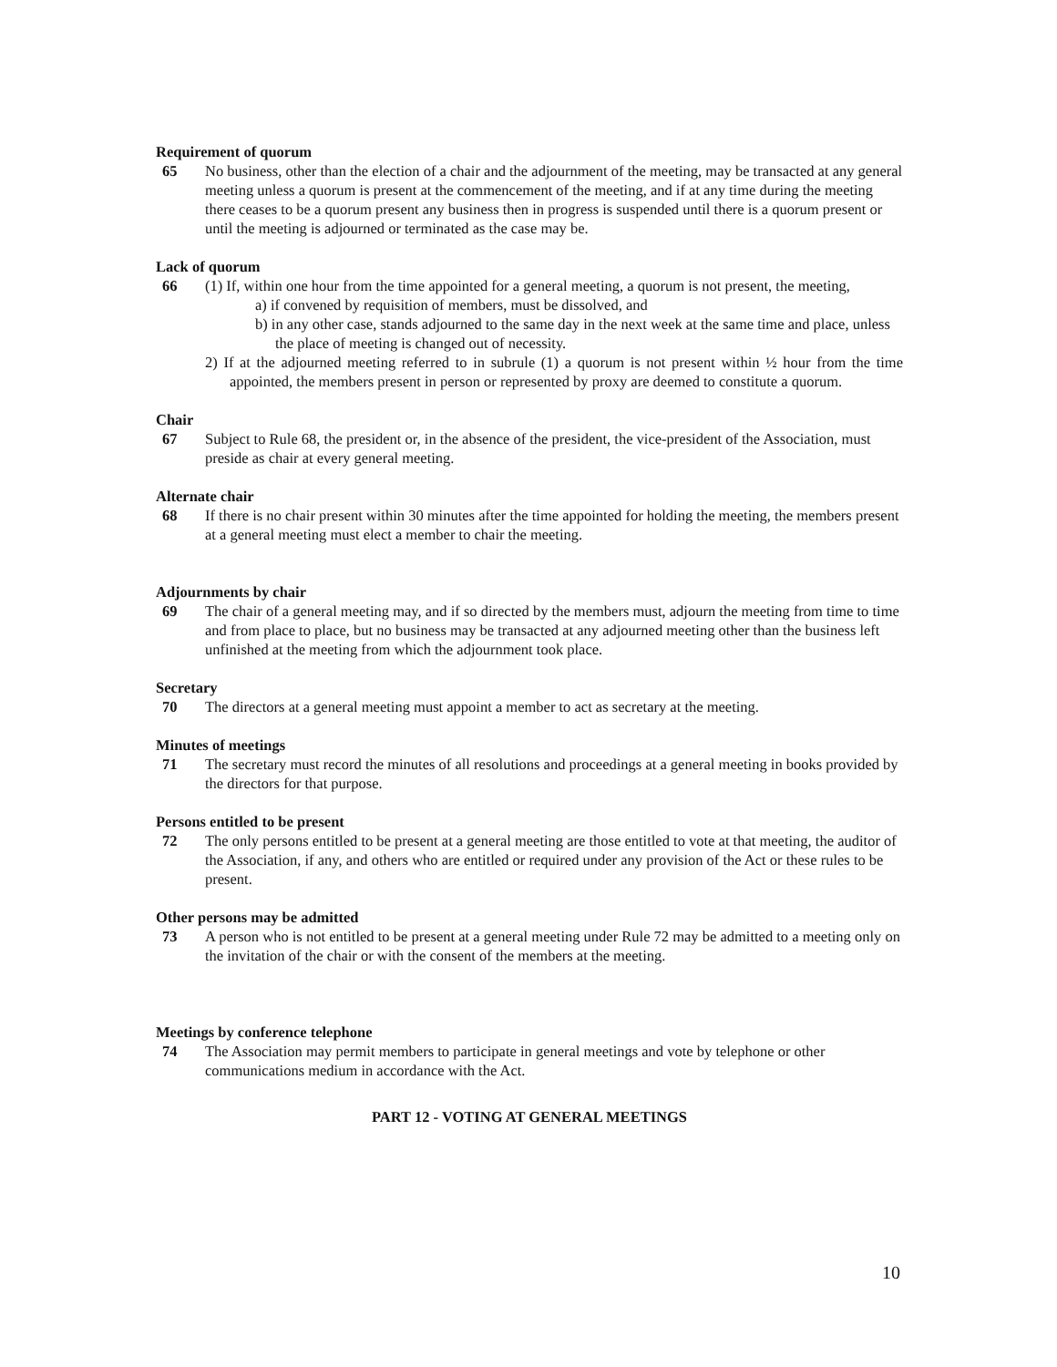Requirement of quorum
65 No business, other than the election of a chair and the adjournment of the meeting, may be transacted at any general meeting unless a quorum is present at the commencement of the meeting, and if at any time during the meeting there ceases to be a quorum present any business then in progress is suspended until there is a quorum present or until the meeting is adjourned or terminated as the case may be.
Lack of quorum
66 (1) If, within one hour from the time appointed for a general meeting, a quorum is not present, the meeting,
a) if convened by requisition of members, must be dissolved, and
b) in any other case, stands adjourned to the same day in the next week at the same time and place, unless the place of meeting is changed out of necessity.
2) If at the adjourned meeting referred to in subrule (1) a quorum is not present within ½ hour from the time appointed, the members present in person or represented by proxy are deemed to constitute a quorum.
Chair
67 Subject to Rule 68, the president or, in the absence of the president, the vice-president of the Association, must preside as chair at every general meeting.
Alternate chair
68 If there is no chair present within 30 minutes after the time appointed for holding the meeting, the members present at a general meeting must elect a member to chair the meeting.
Adjournments by chair
69 The chair of a general meeting may, and if so directed by the members must, adjourn the meeting from time to time and from place to place, but no business may be transacted at any adjourned meeting other than the business left unfinished at the meeting from which the adjournment took place.
Secretary
70 The directors at a general meeting must appoint a member to act as secretary at the meeting.
Minutes of meetings
71 The secretary must record the minutes of all resolutions and proceedings at a general meeting in books provided by the directors for that purpose.
Persons entitled to be present
72 The only persons entitled to be present at a general meeting are those entitled to vote at that meeting, the auditor of the Association, if any, and others who are entitled or required under any provision of the Act or these rules to be present.
Other persons may be admitted
73 A person who is not entitled to be present at a general meeting under Rule 72 may be admitted to a meeting only on the invitation of the chair or with the consent of the members at the meeting.
Meetings by conference telephone
74 The Association may permit members to participate in general meetings and vote by telephone or other communications medium in accordance with the Act.
PART 12 - VOTING AT GENERAL MEETINGS
10